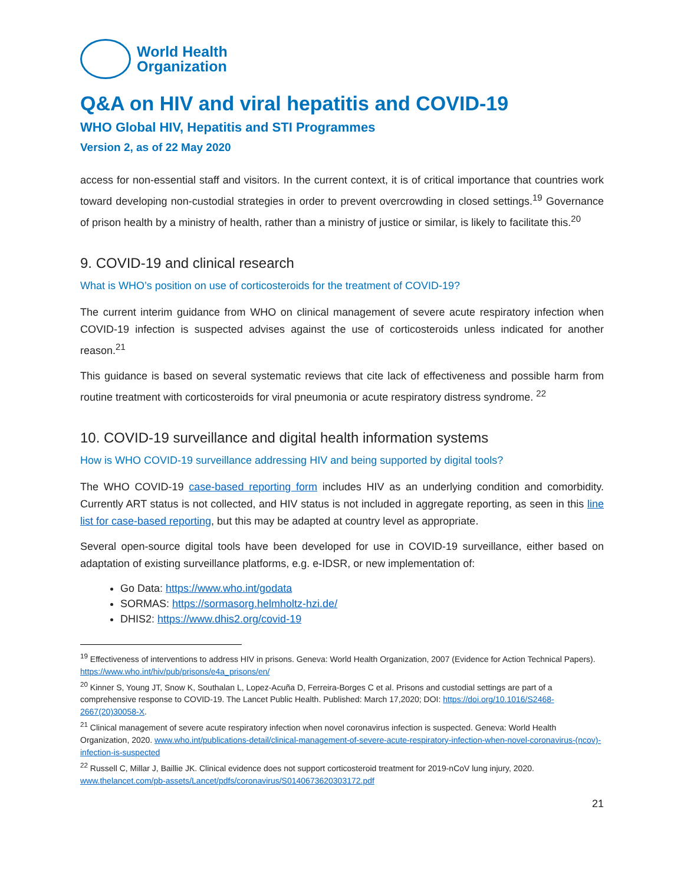World Health
Organization
Q&A on HIV and viral hepatitis and COVID-19
WHO Global HIV, Hepatitis and STI Programmes
Version 2, as of 22 May 2020
access for non-essential staff and visitors. In the current context, it is of critical importance that countries work toward developing non-custodial strategies in order to prevent overcrowding in closed settings.<sup>19</sup> Governance of prison health by a ministry of health, rather than a ministry of justice or similar, is likely to facilitate this.<sup>20</sup>
9. COVID-19 and clinical research
What is WHO’s position on use of corticosteroids for the treatment of COVID-19?
The current interim guidance from WHO on clinical management of severe acute respiratory infection when COVID-19 infection is suspected advises against the use of corticosteroids unless indicated for another reason.<sup>21</sup>
This guidance is based on several systematic reviews that cite lack of effectiveness and possible harm from routine treatment with corticosteroids for viral pneumonia or acute respiratory distress syndrome. <sup>22</sup>
10. COVID-19 surveillance and digital health information systems
How is WHO COVID-19 surveillance addressing HIV and being supported by digital tools?
The WHO COVID-19 case-based reporting form includes HIV as an underlying condition and comorbidity. Currently ART status is not collected, and HIV status is not included in aggregate reporting, as seen in this line list for case-based reporting, but this may be adapted at country level as appropriate.
Several open-source digital tools have been developed for use in COVID-19 surveillance, either based on adaptation of existing surveillance platforms, e.g. e-IDSR, or new implementation of:
Go Data: https://www.who.int/godata
SORMAS: https://sormasorg.helmholtz-hzi.de/
DHIS2: https://www.dhis2.org/covid-19
<sup>19</sup> Effectiveness of interventions to address HIV in prisons. Geneva: World Health Organization, 2007 (Evidence for Action Technical Papers). https://www.who.int/hiv/pub/prisons/e4a_prisons/en/
<sup>20</sup> Kinner S, Young JT, Snow K, Southalan L, Lopez-Acuña D, Ferreira-Borges C et al. Prisons and custodial settings are part of a comprehensive response to COVID-19. The Lancet Public Health. Published: March 17,2020; DOI: https://doi.org/10.1016/S2468-2667(20)30058-X.
<sup>21</sup> Clinical management of severe acute respiratory infection when novel coronavirus infection is suspected. Geneva: World Health Organization, 2020. www.who.int/publications-detail/clinical-management-of-severe-acute-respiratory-infection-when-novel-coronavirus-(ncov)-infection-is-suspected
<sup>22</sup> Russell C, Millar J, Baillie JK. Clinical evidence does not support corticosteroid treatment for 2019-nCoV lung injury, 2020. www.thelancet.com/pb-assets/Lancet/pdfs/coronavirus/S0140673620303172.pdf
21